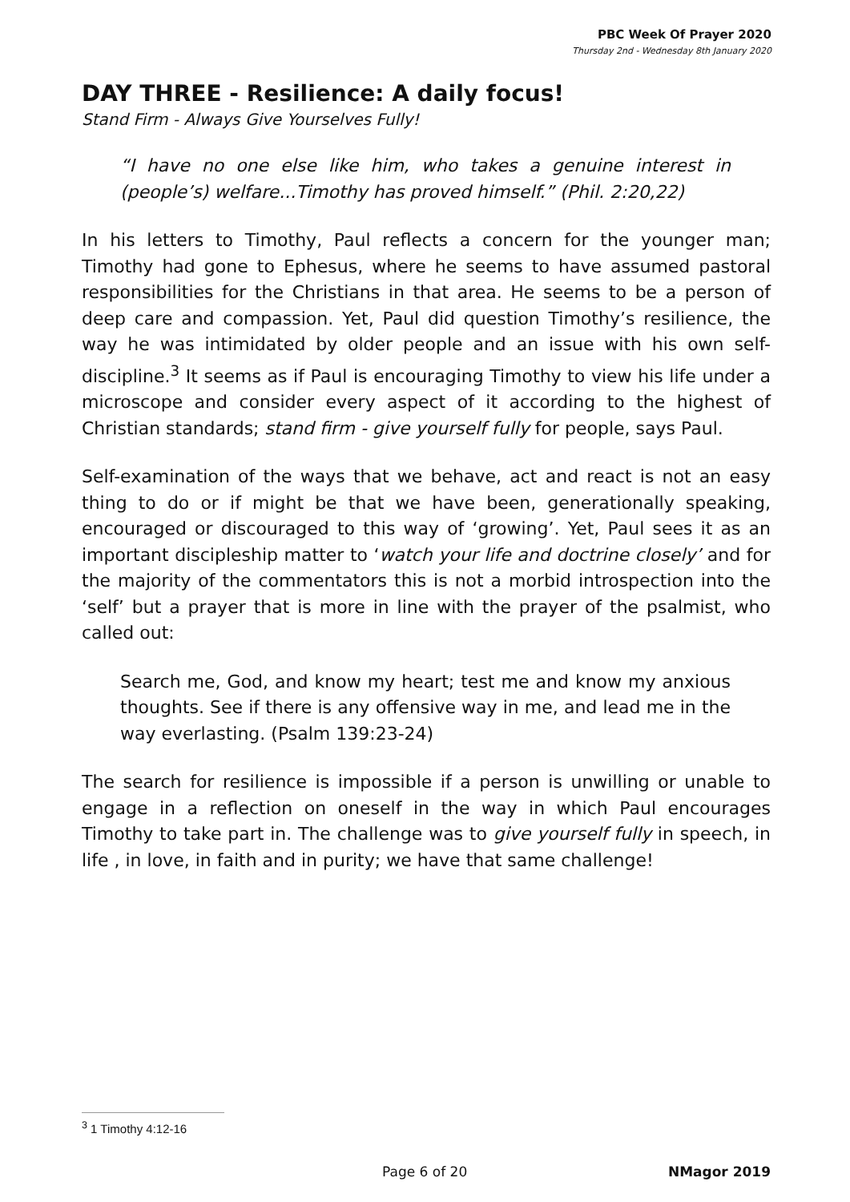PBC Week Of Prayer 2020
Thursday 2nd - Wednesday 8th January 2020
DAY THREE - Resilience: A daily focus!
Stand Firm - Always Give Yourselves Fully!
“I have no one else like him, who takes a genuine interest in (people’s) welfare...Timothy has proved himself.” (Phil. 2:20,22)
In his letters to Timothy, Paul reflects a concern for the younger man; Timothy had gone to Ephesus, where he seems to have assumed pastoral responsibilities for the Christians in that area. He seems to be a person of deep care and compassion. Yet, Paul did question Timothy’s resilience, the way he was intimidated by older people and an issue with his own self-discipline.<sup>3</sup> It seems as if Paul is encouraging Timothy to view his life under a microscope and consider every aspect of it according to the highest of Christian standards; stand firm - give yourself fully for people, says Paul.
Self-examination of the ways that we behave, act and react is not an easy thing to do or if might be that we have been, generationally speaking, encouraged or discouraged to this way of ‘growing’. Yet, Paul sees it as an important discipleship matter to ‘watch your life and doctrine closely’ and for the majority of the commentators this is not a morbid introspection into the ‘self’ but a prayer that is more in line with the prayer of the psalmist, who called out:
Search me, God, and know my heart; test me and know my anxious thoughts. See if there is any offensive way in me, and lead me in the way everlasting. (Psalm 139:23-24)
The search for resilience is impossible if a person is unwilling or unable to engage in a reflection on oneself in the way in which Paul encourages Timothy to take part in. The challenge was to give yourself fully in speech, in life , in love, in faith and in purity; we have that same challenge!
<sup>3</sup> 1 Timothy 4:12-16
Page 6 of 20 NMagor 2019